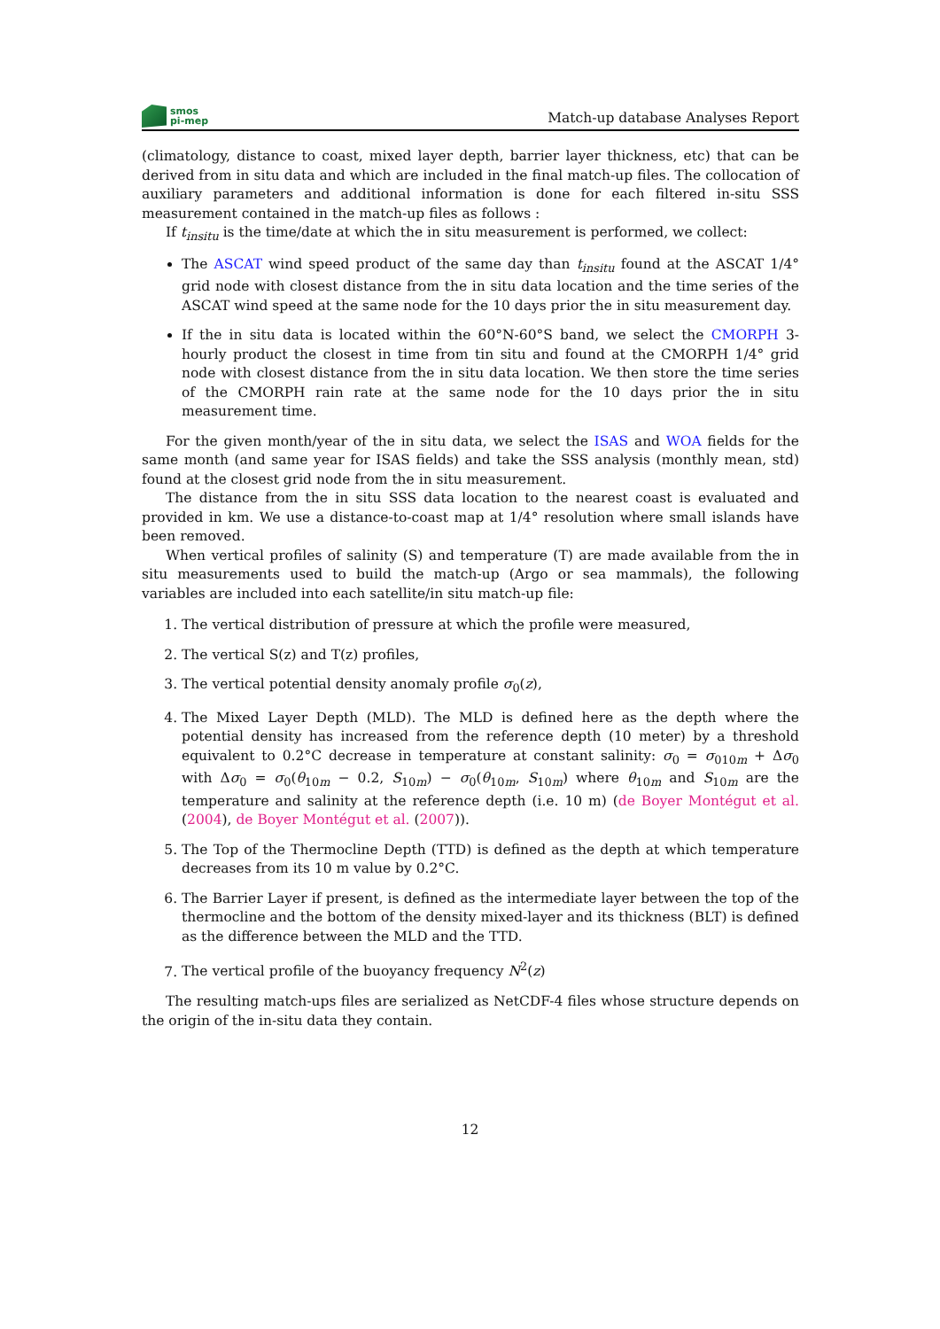smos
pi-mep
Match-up database Analyses Report
(climatology, distance to coast, mixed layer depth, barrier layer thickness, etc) that can be derived from in situ data and which are included in the final match-up files. The collocation of auxiliary parameters and additional information is done for each filtered in-situ SSS measurement contained in the match-up files as follows :
If t<sub>insitu</sub> is the time/date at which the in situ measurement is performed, we collect:
The ASCAT wind speed product of the same day than t<sub>insitu</sub> found at the ASCAT 1/4° grid node with closest distance from the in situ data location and the time series of the ASCAT wind speed at the same node for the 10 days prior the in situ measurement day.
If the in situ data is located within the 60°N-60°S band, we select the CMORPH 3-hourly product the closest in time from tin situ and found at the CMORPH 1/4° grid node with closest distance from the in situ data location. We then store the time series of the CMORPH rain rate at the same node for the 10 days prior the in situ measurement time.
For the given month/year of the in situ data, we select the ISAS and WOA fields for the same month (and same year for ISAS fields) and take the SSS analysis (monthly mean, std) found at the closest grid node from the in situ measurement.
The distance from the in situ SSS data location to the nearest coast is evaluated and provided in km. We use a distance-to-coast map at 1/4° resolution where small islands have been removed.
When vertical profiles of salinity (S) and temperature (T) are made available from the in situ measurements used to build the match-up (Argo or sea mammals), the following variables are included into each satellite/in situ match-up file:
1. The vertical distribution of pressure at which the profile were measured,
2. The vertical S(z) and T(z) profiles,
3. The vertical potential density anomaly profile σ<sub>0</sub>(z),
4. The Mixed Layer Depth (MLD). The MLD is defined here as the depth where the potential density has increased from the reference depth (10 meter) by a threshold equivalent to 0.2°C decrease in temperature at constant salinity: σ<sub>0</sub> = σ<sub>010m</sub> + Δσ<sub>0</sub> with Δσ<sub>0</sub> = σ<sub>0</sub>(θ<sub>10m</sub> − 0.2, S<sub>10m</sub>) − σ<sub>0</sub>(θ<sub>10m</sub>, S<sub>10m</sub>) where θ<sub>10m</sub> and S<sub>10m</sub> are the temperature and salinity at the reference depth (i.e. 10 m) (de Boyer Montégut et al. (2004), de Boyer Montégut et al. (2007)).
5. The Top of the Thermocline Depth (TTD) is defined as the depth at which temperature decreases from its 10 m value by 0.2°C.
6. The Barrier Layer if present, is defined as the intermediate layer between the top of the thermocline and the bottom of the density mixed-layer and its thickness (BLT) is defined as the difference between the MLD and the TTD.
7. The vertical profile of the buoyancy frequency N<sup>2</sup>(z)
The resulting match-ups files are serialized as NetCDF-4 files whose structure depends on the origin of the in-situ data they contain.
12